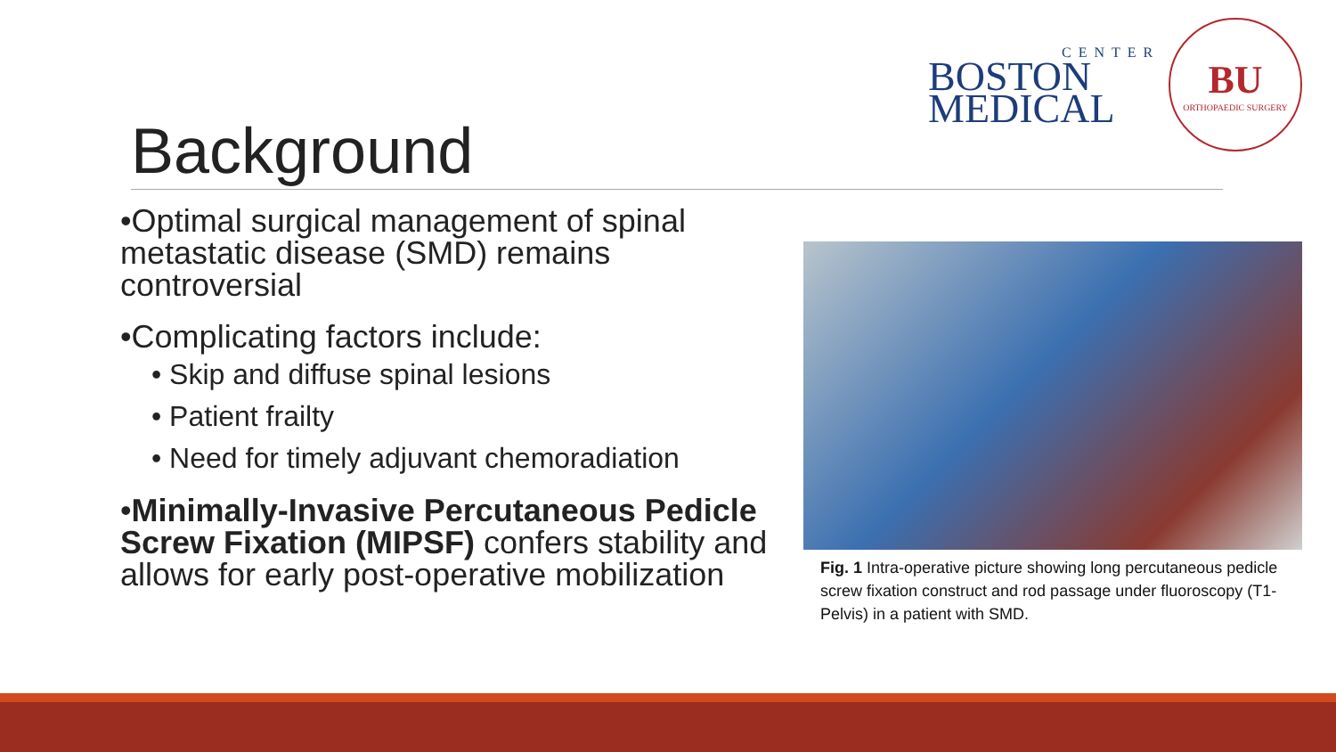CENTER
BOSTON
MEDICAL
BU
ORTHOPAEDIC SURGERY
Background
•Optimal surgical management of spinal metastatic disease (SMD) remains controversial
•Complicating factors include:
• Skip and diffuse spinal lesions
• Patient frailty
• Need for timely adjuvant chemoradiation
•Minimally-Invasive Percutaneous Pedicle Screw Fixation (MIPSF) confers stability and allows for early post-operative mobilization
Fig. 1 Intra-operative picture showing long percutaneous pedicle screw fixation construct and rod passage under fluoroscopy (T1-Pelvis) in a patient with SMD.